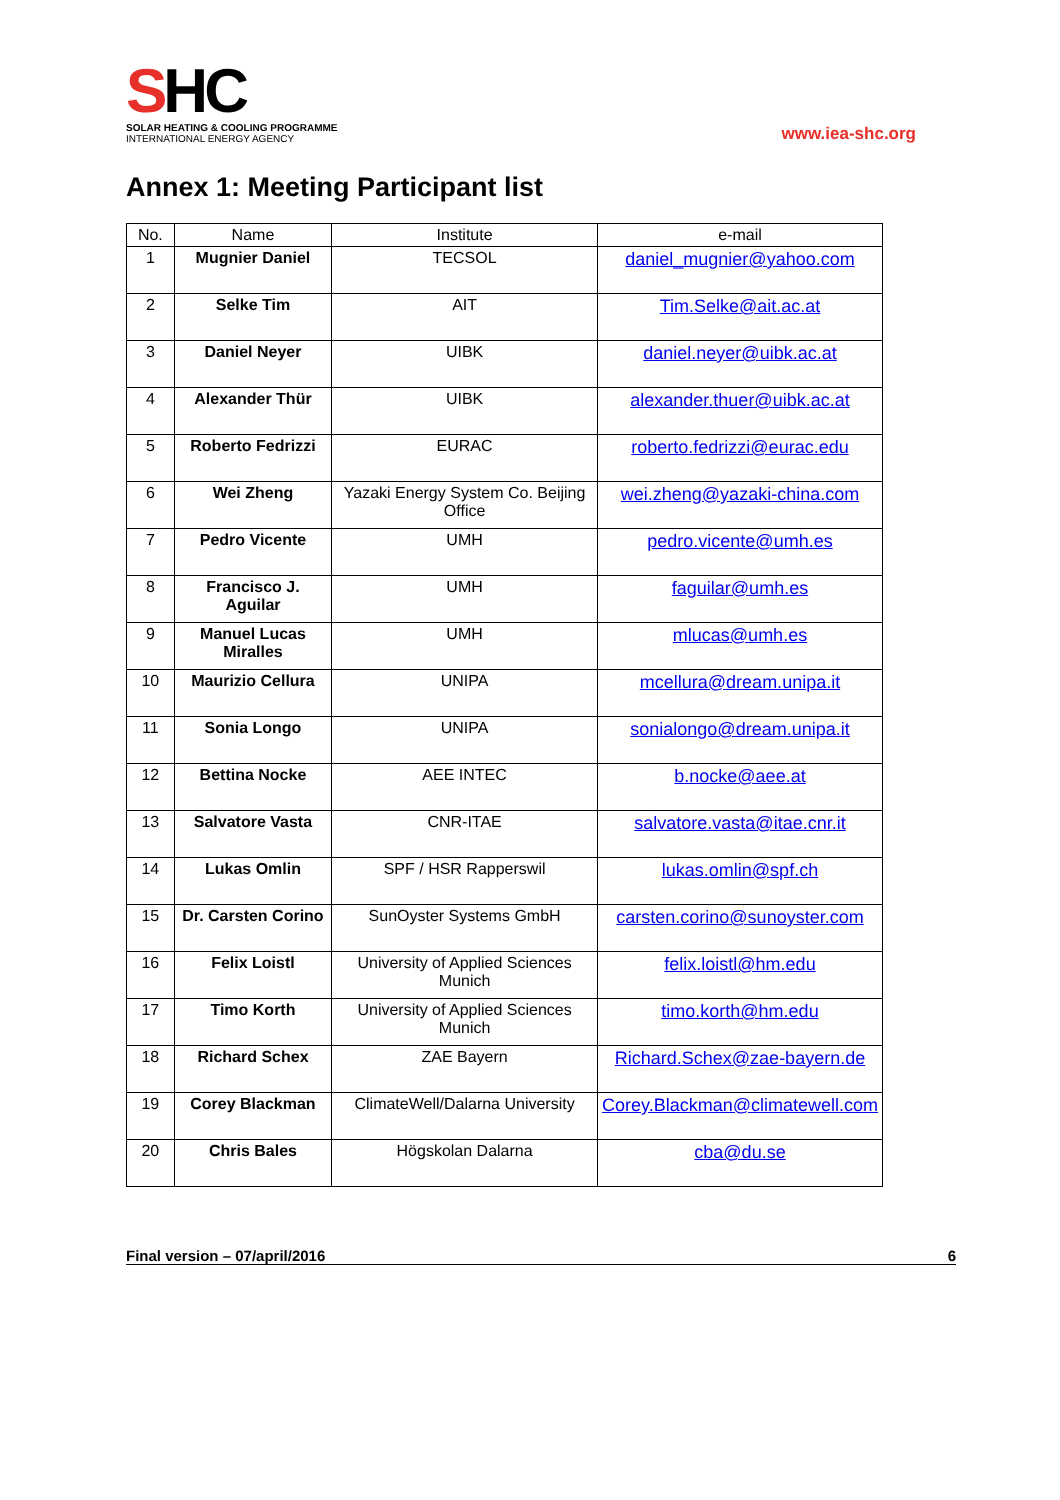SHC
SOLAR HEATING & COOLING PROGRAMME
INTERNATIONAL ENERGY AGENCY
www.iea-shc.org
Annex 1: Meeting Participant list
| No. | Name | Institute | e-mail |
| --- | --- | --- | --- |
| 1 | Mugnier Daniel | TECSOL | daniel_mugnier@yahoo.com |
| 2 | Selke Tim | AIT | Tim.Selke@ait.ac.at |
| 3 | Daniel Neyer | UIBK | daniel.neyer@uibk.ac.at |
| 4 | Alexander Thür | UIBK | alexander.thuer@uibk.ac.at |
| 5 | Roberto Fedrizzi | EURAC | roberto.fedrizzi@eurac.edu |
| 6 | Wei Zheng | Yazaki Energy System Co. Beijing Office | wei.zheng@yazaki-china.com |
| 7 | Pedro Vicente | UMH | pedro.vicente@umh.es |
| 8 | Francisco J. Aguilar | UMH | faguilar@umh.es |
| 9 | Manuel Lucas Miralles | UMH | mlucas@umh.es |
| 10 | Maurizio Cellura | UNIPA | mcellura@dream.unipa.it |
| 11 | Sonia Longo | UNIPA | sonialongo@dream.unipa.it |
| 12 | Bettina Nocke | AEE INTEC | b.nocke@aee.at |
| 13 | Salvatore Vasta | CNR-ITAE | salvatore.vasta@itae.cnr.it |
| 14 | Lukas Omlin | SPF / HSR Rapperswil | lukas.omlin@spf.ch |
| 15 | Dr. Carsten Corino | SunOyster Systems GmbH | carsten.corino@sunoyster.com |
| 16 | Felix Loistl | University of Applied Sciences Munich | felix.loistl@hm.edu |
| 17 | Timo Korth | University of Applied Sciences Munich | timo.korth@hm.edu |
| 18 | Richard Schex | ZAE Bayern | Richard.Schex@zae-bayern.de |
| 19 | Corey Blackman | ClimateWell/Dalarna University | Corey.Blackman@climatewell.com |
| 20 | Chris Bales | Högskolan Dalarna | cba@du.se |
Final version – 07/april/2016 6